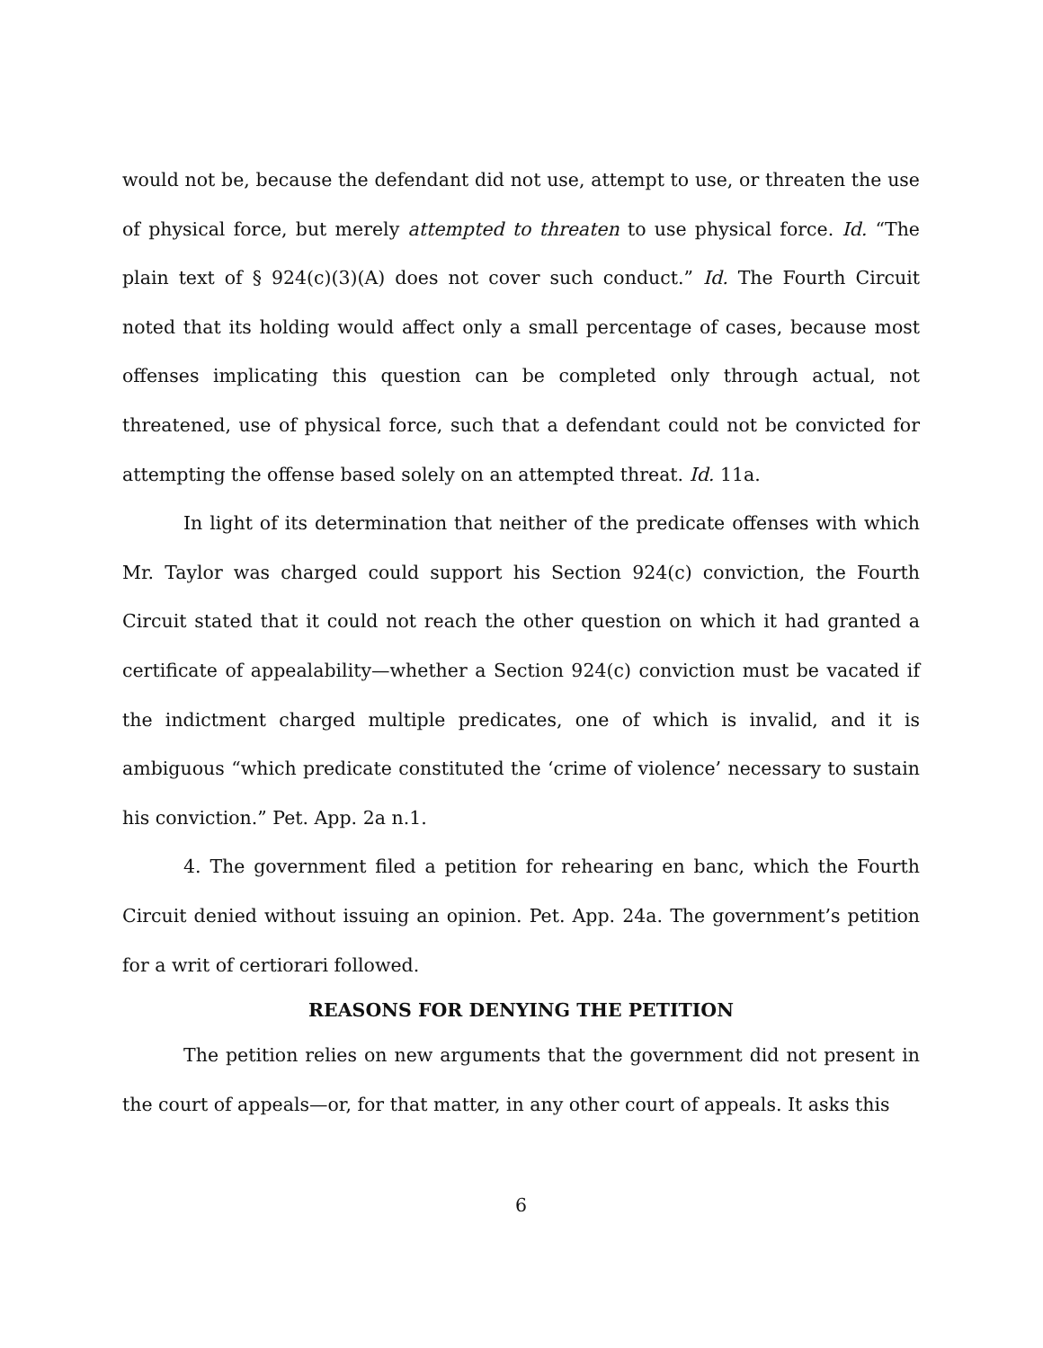would not be, because the defendant did not use, attempt to use, or threaten the use of physical force, but merely attempted to threaten to use physical force. Id. “The plain text of § 924(c)(3)(A) does not cover such conduct.” Id. The Fourth Circuit noted that its holding would affect only a small percentage of cases, because most offenses implicating this question can be completed only through actual, not threatened, use of physical force, such that a defendant could not be convicted for attempting the offense based solely on an attempted threat. Id. 11a.
In light of its determination that neither of the predicate offenses with which Mr. Taylor was charged could support his Section 924(c) conviction, the Fourth Circuit stated that it could not reach the other question on which it had granted a certificate of appealability—whether a Section 924(c) conviction must be vacated if the indictment charged multiple predicates, one of which is invalid, and it is ambiguous “which predicate constituted the ‘crime of violence’ necessary to sustain his conviction.” Pet. App. 2a n.1.
4. The government filed a petition for rehearing en banc, which the Fourth Circuit denied without issuing an opinion. Pet. App. 24a. The government’s petition for a writ of certiorari followed.
REASONS FOR DENYING THE PETITION
The petition relies on new arguments that the government did not present in the court of appeals—or, for that matter, in any other court of appeals. It asks this
6